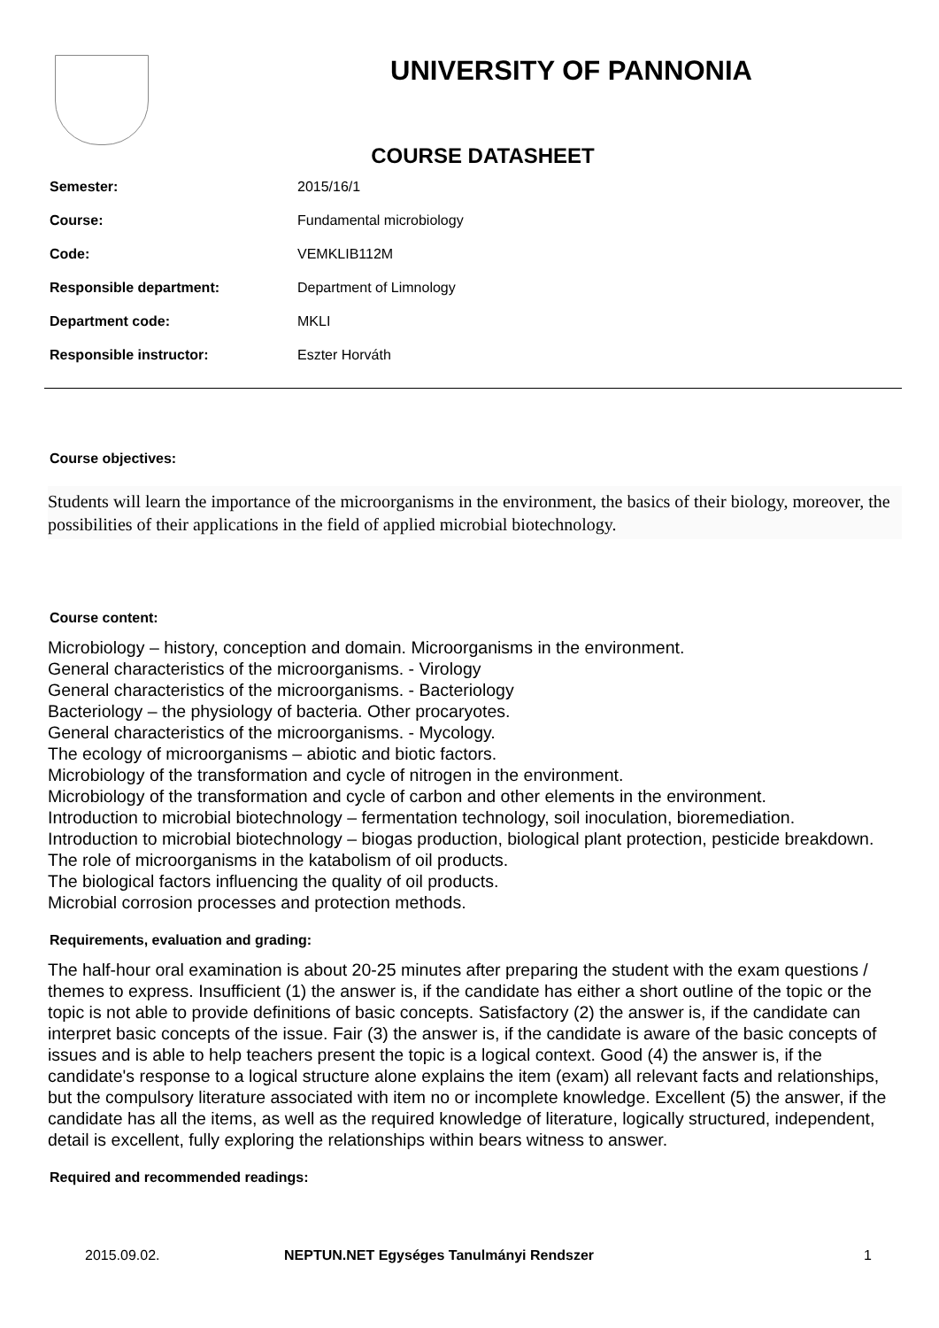UNIVERSITY OF PANNONIA
COURSE DATASHEET
Semester: 2015/16/1
Course: Fundamental microbiology
Code: VEMKLIB112M
Responsible department: Department of Limnology
Department code: MKLI
Responsible instructor: Eszter Horváth
Course objectives:
Students will learn the importance of the microorganisms in the environment, the basics of their biology, moreover, the possibilities of their applications in the field of applied microbial biotechnology.
Course content:
Microbiology – history, conception and domain. Microorganisms in the environment.
General characteristics of the microorganisms. - Virology
General characteristics of the microorganisms. - Bacteriology
Bacteriology – the physiology of bacteria. Other procaryotes.
General characteristics of the microorganisms. - Mycology.
The ecology of microorganisms – abiotic and biotic factors.
Microbiology of the transformation and cycle of nitrogen in the environment.
Microbiology of the transformation and cycle of carbon and other elements in the environment.
Introduction to microbial biotechnology – fermentation technology, soil inoculation, bioremediation.
Introduction to microbial biotechnology – biogas production, biological plant protection, pesticide breakdown.
The role of microorganisms in the katabolism of oil products.
The biological factors influencing the quality of oil products.
Microbial corrosion processes and protection methods.
Requirements, evaluation and grading:
The half-hour oral examination is about 20-25 minutes after preparing the student with the exam questions / themes to express. Insufficient (1) the answer is, if the candidate has either a short outline of the topic or the topic is not able to provide definitions of basic concepts. Satisfactory (2) the answer is, if the candidate can interpret basic concepts of the issue. Fair (3) the answer is, if the candidate is aware of the basic concepts of issues and is able to help teachers present the topic is a logical context. Good (4) the answer is, if the candidate's response to a logical structure alone explains the item (exam) all relevant facts and relationships, but the compulsory literature associated with item no or incomplete knowledge. Excellent (5) the answer, if the candidate has all the items, as well as the required knowledge of literature, logically structured, independent, detail is excellent, fully exploring the relationships within bears witness to answer.
Required and recommended readings:
2015.09.02. NEPTUN.NET Egységes Tanulmányi Rendszer 1